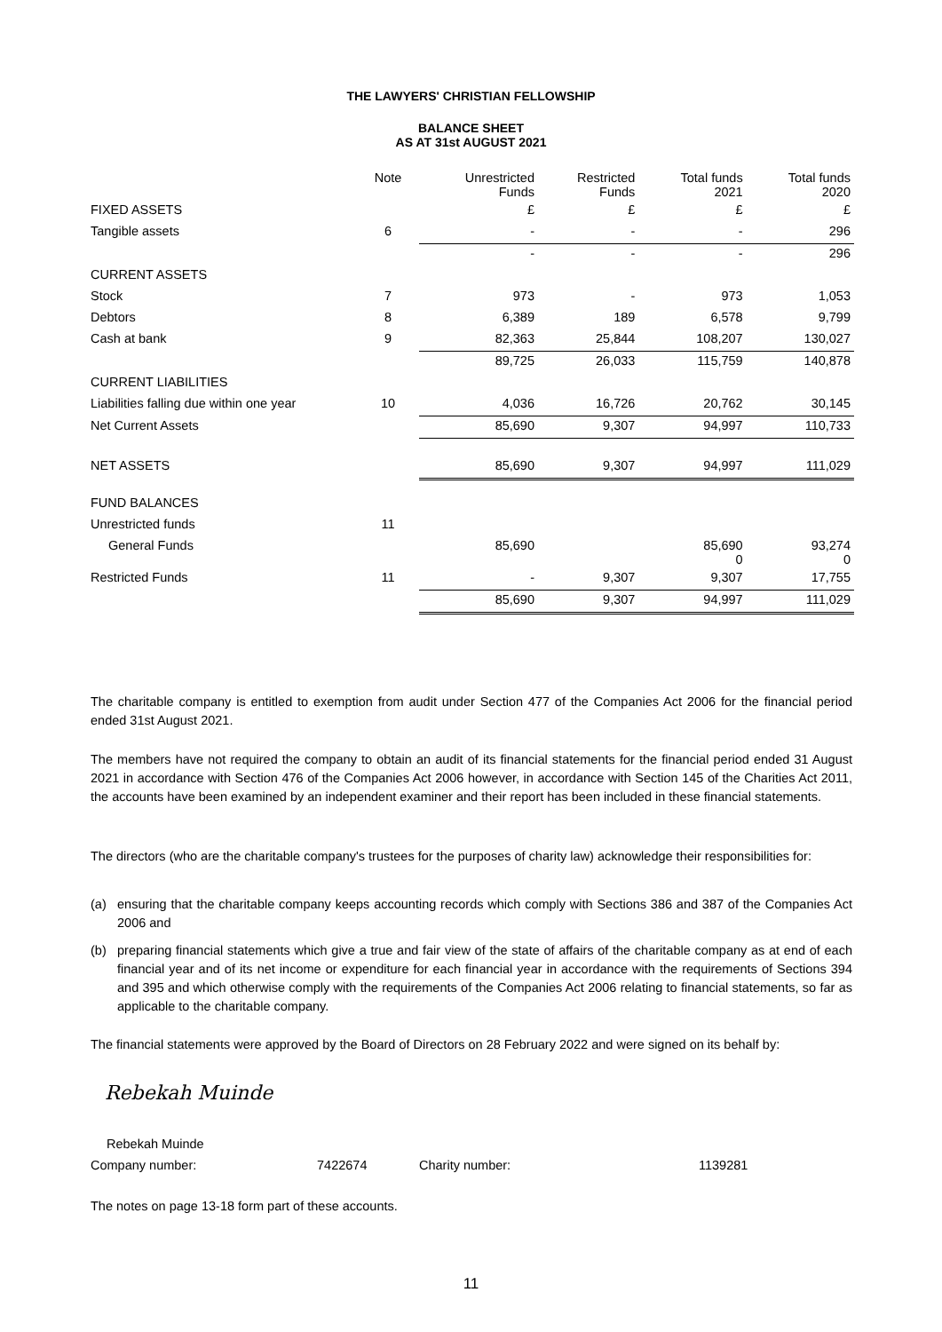THE LAWYERS' CHRISTIAN FELLOWSHIP
BALANCE SHEET
AS AT 31st AUGUST 2021
| | Note | Unrestricted Funds | Restricted Funds | Total funds 2021 | Total funds 2020 |
| --- | --- | --- | --- | --- | --- |
| FIXED ASSETS | | £ | £ | £ | £ |
| Tangible assets | 6 | - | - | - | 296 |
| | | - | - | - | 296 |
| CURRENT ASSETS | | | | | |
| Stock | 7 | 973 | - | 973 | 1,053 |
| Debtors | 8 | 6,389 | 189 | 6,578 | 9,799 |
| Cash at bank | 9 | 82,363 | 25,844 | 108,207 | 130,027 |
| | | 89,725 | 26,033 | 115,759 | 140,878 |
| CURRENT LIABILITIES | | | | | |
| Liabilities falling due within one year | 10 | 4,036 | 16,726 | 20,762 | 30,145 |
| Net Current Assets | | 85,690 | 9,307 | 94,997 | 110,733 |
| NET ASSETS | | 85,690 | 9,307 | 94,997 | 111,029 |
| FUND BALANCES | | | | | |
| Unrestricted funds | 11 | | | | |
| General Funds | | 85,690 | | 85,690 0 | 93,274 0 |
| Restricted Funds | 11 | - | 9,307 | 9,307 | 17,755 |
| | | 85,690 | 9,307 | 94,997 | 111,029 |
The charitable company is entitled to exemption from audit under Section 477 of the Companies Act 2006 for the financial period ended 31st August 2021.
The members have not required the company to obtain an audit of its financial statements for the financial period ended 31 August 2021 in accordance with Section 476 of the Companies Act 2006 however, in accordance with Section 145 of the Charities Act 2011, the accounts have been examined by an independent examiner and their report has been included in these financial statements.
The directors (who are the charitable company's trustees for the purposes of charity law) acknowledge their responsibilities for:
(a) ensuring that the charitable company keeps accounting records which comply with Sections 386 and 387 of the Companies Act 2006 and
(b) preparing financial statements which give a true and fair view of the state of affairs of the charitable company as at end of each financial year and of its net income or expenditure for each financial year in accordance with the requirements of Sections 394 and 395 and which otherwise comply with the requirements of the Companies Act 2006 relating to financial statements, so far as applicable to the charitable company.
The financial statements were approved by the Board of Directors on 28 February 2022 and were signed on its behalf by:
Rebekah Muinde
Rebekah Muinde
Company number: 7422674 Charity number: 1139281
The notes on page 13-18 form part of these accounts.
11